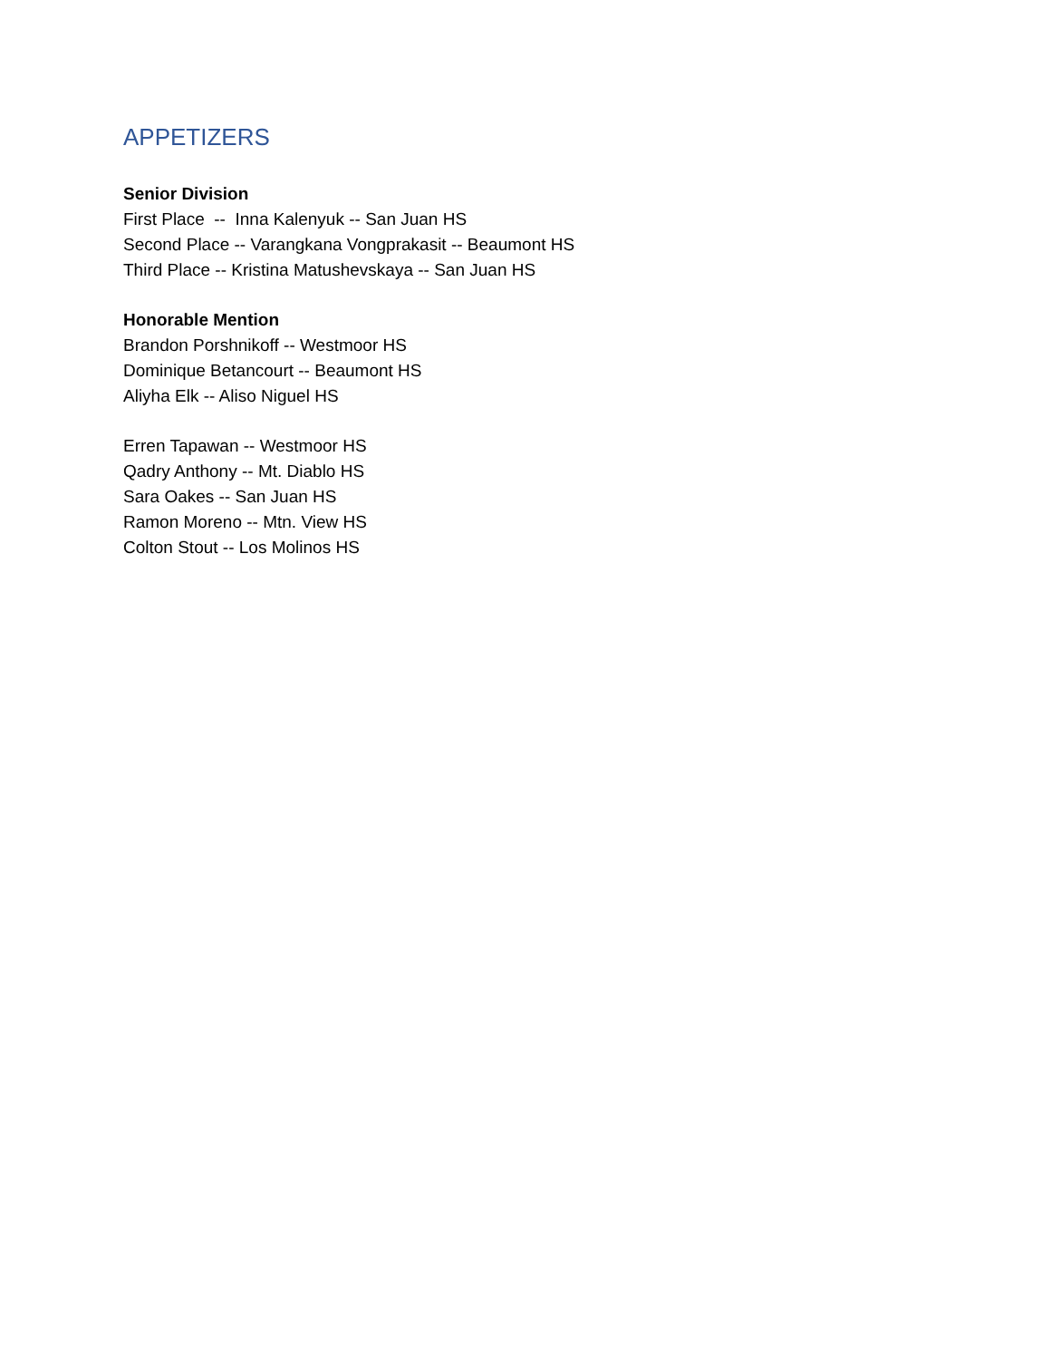APPETIZERS
Senior Division
First Place -- Inna Kalenyuk -- San Juan HS
Second Place -- Varangkana Vongprakasit -- Beaumont HS
Third Place -- Kristina Matushevskaya -- San Juan HS
Honorable Mention
Brandon Porshnikoff -- Westmoor HS
Dominique Betancourt -- Beaumont HS
Aliyha Elk -- Aliso Niguel HS
Erren Tapawan -- Westmoor HS
Qadry Anthony -- Mt. Diablo HS
Sara Oakes -- San Juan HS
Ramon Moreno -- Mtn. View HS
Colton Stout -- Los Molinos HS